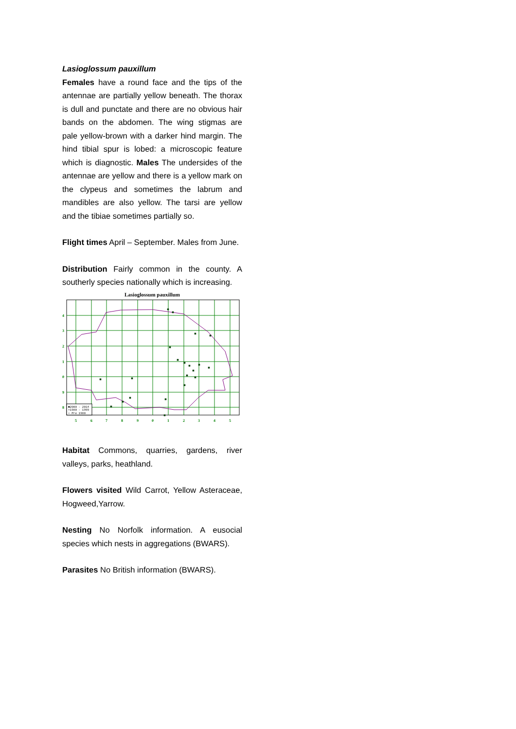Lasioglossum pauxillum
Females have a round face and the tips of the antennae are partially yellow beneath. The thorax is dull and punctate and there are no obvious hair bands on the abdomen. The wing stigmas are pale yellow-brown with a darker hind margin. The hind tibial spur is lobed: a microscopic feature which is diagnostic. Males The undersides of the antennae are yellow and there is a yellow mark on the clypeus and sometimes the labrum and mandibles are also yellow. The tarsi are yellow and the tibiae sometimes partially so.
Flight times April – September. Males from June.
Distribution Fairly common in the county. A southerly species nationally which is increasing.
Lasioglossum pauxillum
4
3
2
1
0
9
8
5
6
7
8
9
0
1
2
3
4
5
■2000 - 2014
▪1980 - 1999
• Pre 1980
Habitat Commons, quarries, gardens, river valleys, parks, heathland.
Flowers visited Wild Carrot, Yellow Asteraceae, Hogweed,Yarrow.
Nesting No Norfolk information. A eusocial species which nests in aggregations (BWARS).
Parasites No British information (BWARS).